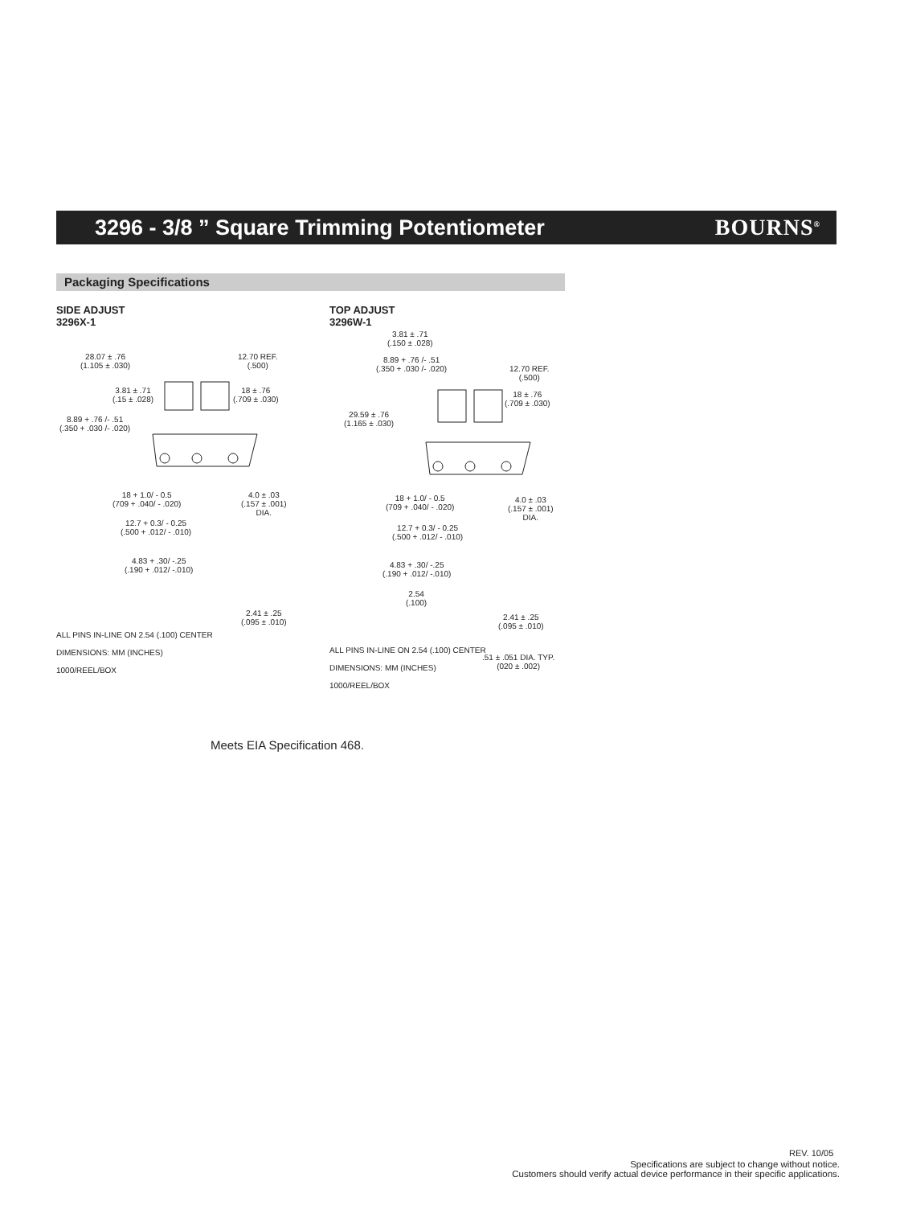3296 - 3/8 ” Square Trimming Potentiometer
BOURNS<sup>®</sup>
Packaging Specifications
SIDE ADJUST
3296X-1
28.07 ± .76
(1.105 ± .030)
12.70 REF.
(.500)
3.81 ± .71
(.15 ± .028)
18 ± .76
(.709 ± .030)
8.89 + .76 /- .51
(.350 + .030 /- .020)
18 + 1.0/ - 0.5
(709 + .040/ - .020)
4.0 ± .03
(.157 ± .001)
DIA.
12.7 + 0.3/ - 0.25
(.500 + .012/ - .010)
4.83 + .30/ -.25
(.190 + .012/ -.010)
2.41 ± .25
(.095 ± .010)
ALL PINS IN-LINE ON 2.54 (.100) CENTER
DIMENSIONS: MM (INCHES)
1000/REEL/BOX
TOP ADJUST
3296W-1
3.81 ± .71
(.150 ± .028)
8.89 + .76 /- .51
(.350 + .030 /- .020)
12.70 REF.
(.500)
18 ± .76
(.709 ± .030)
29.59 ± .76
(1.165 ± .030)
18 + 1.0/ - 0.5
(709 + .040/ - .020)
4.0 ± .03
(.157 ± .001)
DIA.
12.7 + 0.3/ - 0.25
(.500 + .012/ - .010)
4.83 + .30/ -.25
(.190 + .012/ -.010)
2.54
(.100)
2.41 ± .25
(.095 ± .010)
.51 ± .051 DIA. TYP.
(020 ± .002)
ALL PINS IN-LINE ON 2.54 (.100) CENTER
DIMENSIONS: MM (INCHES)
1000/REEL/BOX
Meets EIA Specification 468.
REV. 10/05
Specifications are subject to change without notice.
Customers should verify actual device performance in their specific applications.